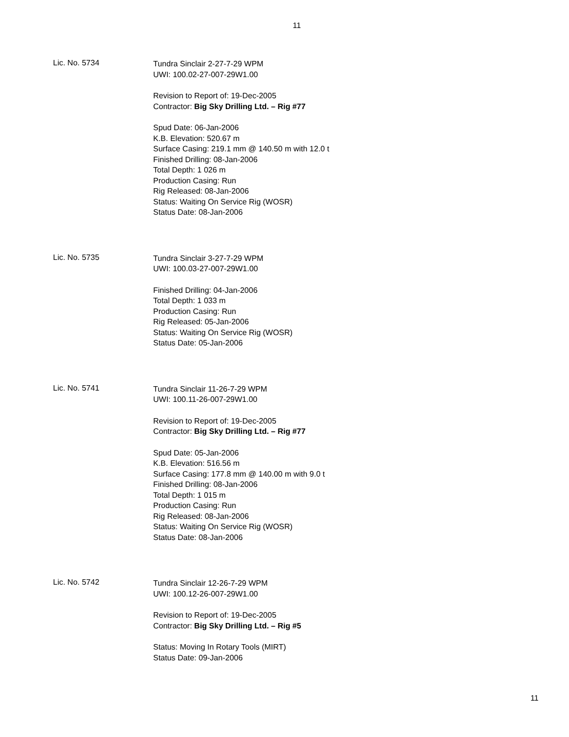11
Lic. No. 5734
Tundra Sinclair 2-27-7-29 WPM
UWI: 100.02-27-007-29W1.00
Revision to Report of: 19-Dec-2005
Contractor: Big Sky Drilling Ltd. – Rig #77
Spud Date: 06-Jan-2006
K.B. Elevation: 520.67 m
Surface Casing: 219.1 mm @ 140.50 m with 12.0 t
Finished Drilling: 08-Jan-2006
Total Depth: 1 026 m
Production Casing: Run
Rig Released: 08-Jan-2006
Status: Waiting On Service Rig (WOSR)
Status Date: 08-Jan-2006
Lic. No. 5735
Tundra Sinclair 3-27-7-29 WPM
UWI: 100.03-27-007-29W1.00
Finished Drilling: 04-Jan-2006
Total Depth: 1 033 m
Production Casing: Run
Rig Released: 05-Jan-2006
Status: Waiting On Service Rig (WOSR)
Status Date: 05-Jan-2006
Lic. No. 5741
Tundra Sinclair 11-26-7-29 WPM
UWI: 100.11-26-007-29W1.00
Revision to Report of: 19-Dec-2005
Contractor: Big Sky Drilling Ltd. – Rig #77
Spud Date: 05-Jan-2006
K.B. Elevation: 516.56 m
Surface Casing: 177.8 mm @ 140.00 m with 9.0 t
Finished Drilling: 08-Jan-2006
Total Depth: 1 015 m
Production Casing: Run
Rig Released: 08-Jan-2006
Status: Waiting On Service Rig (WOSR)
Status Date: 08-Jan-2006
Lic. No. 5742
Tundra Sinclair 12-26-7-29 WPM
UWI: 100.12-26-007-29W1.00
Revision to Report of: 19-Dec-2005
Contractor: Big Sky Drilling Ltd. – Rig #5
Status: Moving In Rotary Tools (MIRT)
Status Date: 09-Jan-2006
11